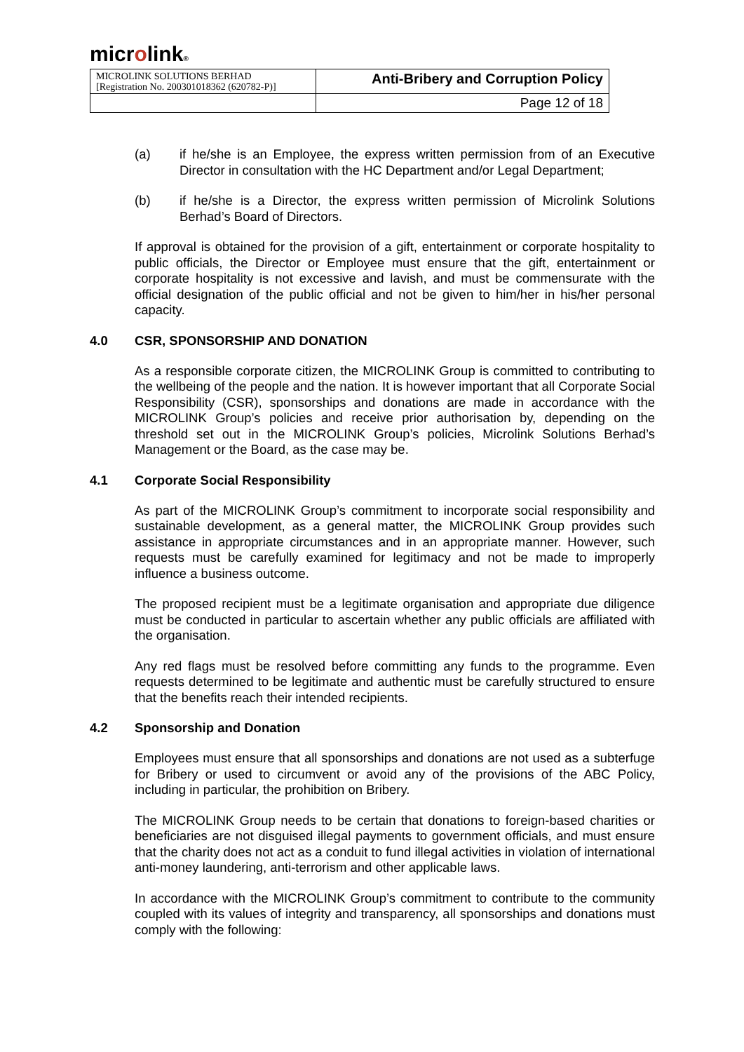microlink®
| MICROLINK SOLUTIONS BERHAD [Registration No. 200301018362 (620782-P)] | Anti-Bribery and Corruption Policy |
| | Page 12 of 18 |
(a) if he/she is an Employee, the express written permission from of an Executive Director in consultation with the HC Department and/or Legal Department;
(b) if he/she is a Director, the express written permission of Microlink Solutions Berhad’s Board of Directors.
If approval is obtained for the provision of a gift, entertainment or corporate hospitality to public officials, the Director or Employee must ensure that the gift, entertainment or corporate hospitality is not excessive and lavish, and must be commensurate with the official designation of the public official and not be given to him/her in his/her personal capacity.
4.0 CSR, SPONSORSHIP AND DONATION
As a responsible corporate citizen, the MICROLINK Group is committed to contributing to the wellbeing of the people and the nation. It is however important that all Corporate Social Responsibility (CSR), sponsorships and donations are made in accordance with the MICROLINK Group’s policies and receive prior authorisation by, depending on the threshold set out in the MICROLINK Group’s policies, Microlink Solutions Berhad’s Management or the Board, as the case may be.
4.1 Corporate Social Responsibility
As part of the MICROLINK Group’s commitment to incorporate social responsibility and sustainable development, as a general matter, the MICROLINK Group provides such assistance in appropriate circumstances and in an appropriate manner. However, such requests must be carefully examined for legitimacy and not be made to improperly influence a business outcome.
The proposed recipient must be a legitimate organisation and appropriate due diligence must be conducted in particular to ascertain whether any public officials are affiliated with the organisation.
Any red flags must be resolved before committing any funds to the programme. Even requests determined to be legitimate and authentic must be carefully structured to ensure that the benefits reach their intended recipients.
4.2 Sponsorship and Donation
Employees must ensure that all sponsorships and donations are not used as a subterfuge for Bribery or used to circumvent or avoid any of the provisions of the ABC Policy, including in particular, the prohibition on Bribery.
The MICROLINK Group needs to be certain that donations to foreign-based charities or beneficiaries are not disguised illegal payments to government officials, and must ensure that the charity does not act as a conduit to fund illegal activities in violation of international anti-money laundering, anti-terrorism and other applicable laws.
In accordance with the MICROLINK Group’s commitment to contribute to the community coupled with its values of integrity and transparency, all sponsorships and donations must comply with the following: